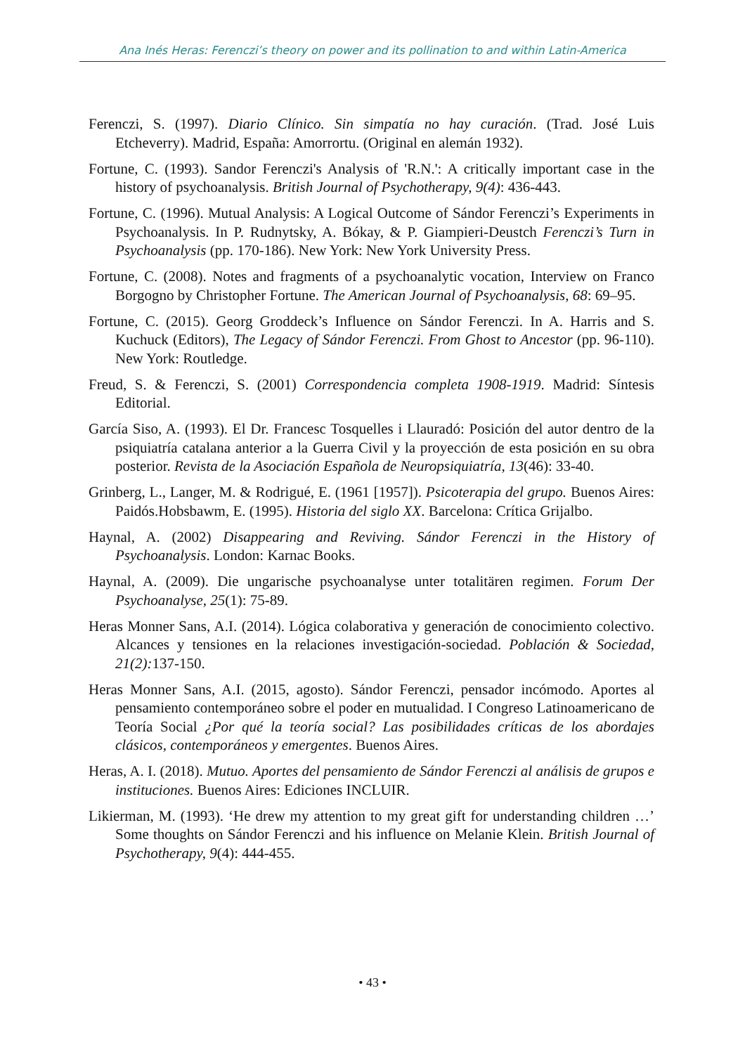Ana Inés Heras: Ferenczi’s theory on power and its pollination to and within Latin-America
Ferenczi, S. (1997). Diario Clínico. Sin simpatía no hay curación. (Trad. José Luis Etcheverry). Madrid, España: Amorrortu. (Original en alemán 1932).
Fortune, C. (1993). Sandor Ferenczi's Analysis of 'R.N.': A critically important case in the history of psychoanalysis. British Journal of Psychotherapy, 9(4): 436-443.
Fortune, C. (1996). Mutual Analysis: A Logical Outcome of Sándor Ferenczi’s Experiments in Psychoanalysis. In P. Rudnytsky, A. Bókay, & P. Giampieri-Deustch Ferenczi’s Turn in Psychoanalysis (pp. 170-186). New York: New York University Press.
Fortune, C. (2008). Notes and fragments of a psychoanalytic vocation, Interview on Franco Borgogno by Christopher Fortune. The American Journal of Psychoanalysis, 68: 69–95.
Fortune, C. (2015). Georg Groddeck’s Influence on Sándor Ferenczi. In A. Harris and S. Kuchuck (Editors), The Legacy of Sándor Ferenczi. From Ghost to Ancestor (pp. 96-110). New York: Routledge.
Freud, S. & Ferenczi, S. (2001) Correspondencia completa 1908-1919. Madrid: Síntesis Editorial.
García Siso, A. (1993). El Dr. Francesc Tosquelles i Llauradó: Posición del autor dentro de la psiquiatría catalana anterior a la Guerra Civil y la proyección de esta posición en su obra posterior. Revista de la Asociación Española de Neuropsiquiatría, 13(46): 33-40.
Grinberg, L., Langer, M. & Rodrigué, E. (1961 [1957]). Psicoterapia del grupo. Buenos Aires: Paidós.Hobsbawm, E. (1995). Historia del siglo XX. Barcelona: Crítica Grijalbo.
Haynal, A. (2002) Disappearing and Reviving. Sándor Ferenczi in the History of Psychoanalysis. London: Karnac Books.
Haynal, A. (2009). Die ungarische psychoanalyse unter totalitären regimen. Forum Der Psychoanalyse, 25(1): 75-89.
Heras Monner Sans, A.I. (2014). Lógica colaborativa y generación de conocimiento colectivo. Alcances y tensiones en la relaciones investigación-sociedad. Población & Sociedad, 21(2): 137-150.
Heras Monner Sans, A.I. (2015, agosto). Sándor Ferenczi, pensador incómodo. Aportes al pensamiento contemporáneo sobre el poder en mutualidad. I Congreso Latinoamericano de Teoría Social ¿Por qué la teoría social? Las posibilidades críticas de los abordajes clásicos, contemporáneos y emergentes. Buenos Aires.
Heras, A. I. (2018). Mutuo. Aportes del pensamiento de Sándor Ferenczi al análisis de grupos e instituciones. Buenos Aires: Ediciones INCLUIR.
Likierman, M. (1993). ‘He drew my attention to my great gift for understanding children …’ Some thoughts on Sándor Ferenczi and his influence on Melanie Klein. British Journal of Psychotherapy, 9(4): 444-455.
• 43 •